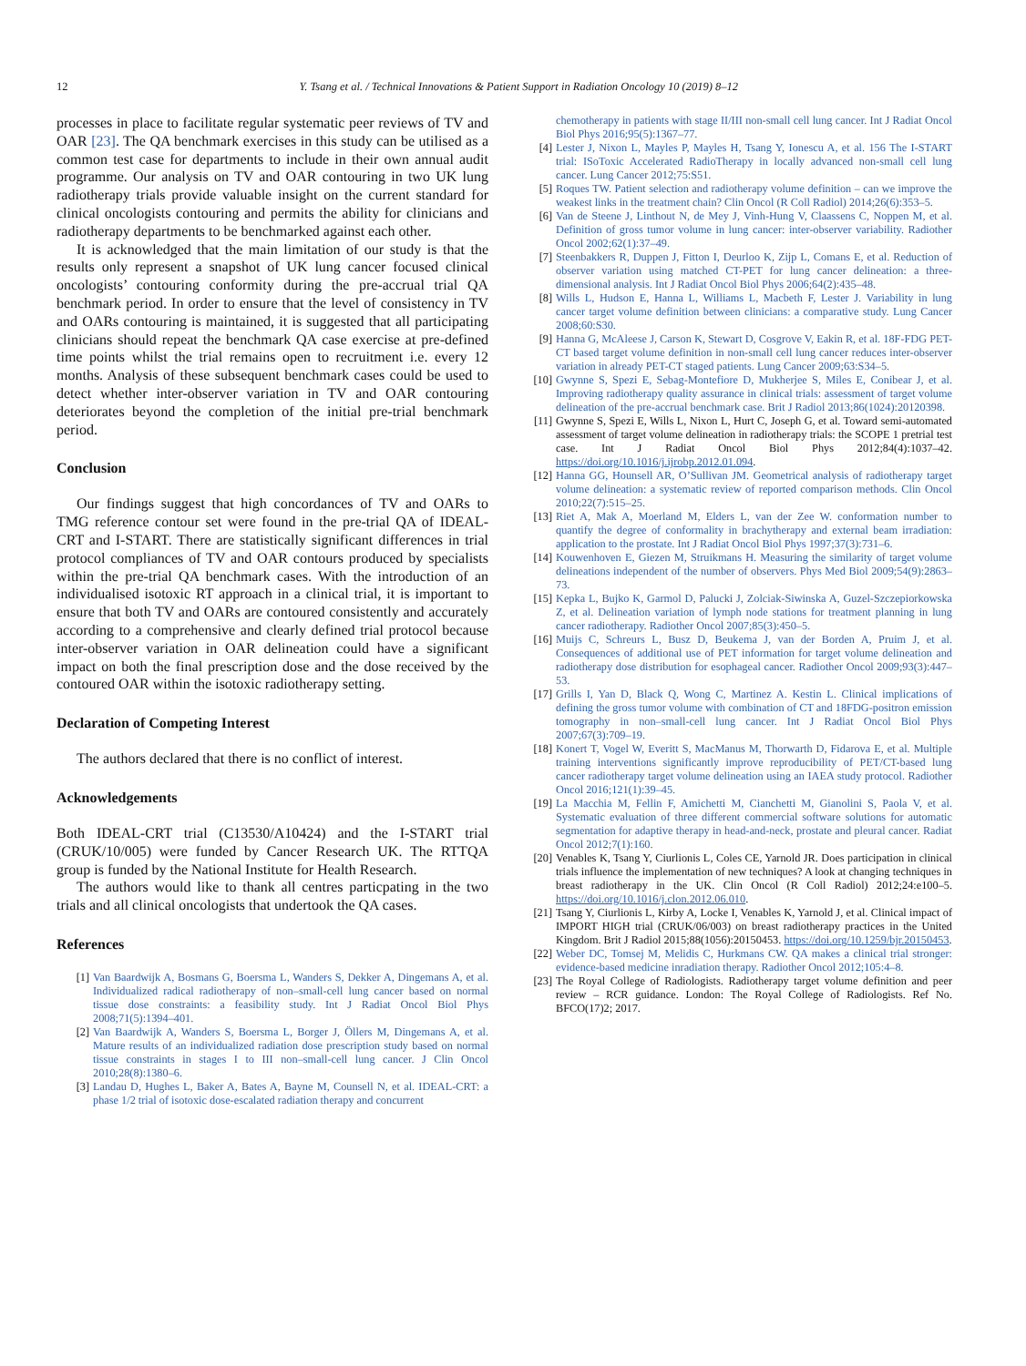12 Y. Tsang et al. / Technical Innovations & Patient Support in Radiation Oncology 10 (2019) 8–12
processes in place to facilitate regular systematic peer reviews of TV and OAR [23]. The QA benchmark exercises in this study can be utilised as a common test case for departments to include in their own annual audit programme. Our analysis on TV and OAR contouring in two UK lung radiotherapy trials provide valuable insight on the current standard for clinical oncologists contouring and permits the ability for clinicians and radiotherapy departments to be benchmarked against each other.
It is acknowledged that the main limitation of our study is that the results only represent a snapshot of UK lung cancer focused clinical oncologists’ contouring conformity during the pre-accrual trial QA benchmark period. In order to ensure that the level of consistency in TV and OARs contouring is maintained, it is suggested that all participating clinicians should repeat the benchmark QA case exercise at pre-defined time points whilst the trial remains open to recruitment i.e. every 12 months. Analysis of these subsequent benchmark cases could be used to detect whether inter-observer variation in TV and OAR contouring deteriorates beyond the completion of the initial pre-trial benchmark period.
Conclusion
Our findings suggest that high concordances of TV and OARs to TMG reference contour set were found in the pre-trial QA of IDEAL-CRT and I-START. There are statistically significant differences in trial protocol compliances of TV and OAR contours produced by specialists within the pre-trial QA benchmark cases. With the introduction of an individualised isotoxic RT approach in a clinical trial, it is important to ensure that both TV and OARs are contoured consistently and accurately according to a comprehensive and clearly defined trial protocol because inter-observer variation in OAR delineation could have a significant impact on both the final prescription dose and the dose received by the contoured OAR within the isotoxic radiotherapy setting.
Declaration of Competing Interest
The authors declared that there is no conflict of interest.
Acknowledgements
Both IDEAL-CRT trial (C13530/A10424) and the I-START trial (CRUK/10/005) were funded by Cancer Research UK. The RTTQA group is funded by the National Institute for Health Research.
The authors would like to thank all centres particpating in the two trials and all clinical oncologists that undertook the QA cases.
References
[1] Van Baardwijk A, Bosmans G, Boersma L, Wanders S, Dekker A, Dingemans A, et al. Individualized radical radiotherapy of non–small-cell lung cancer based on normal tissue dose constraints: a feasibility study. Int J Radiat Oncol Biol Phys 2008;71(5):1394–401.
[2] Van Baardwijk A, Wanders S, Boersma L, Borger J, Öllers M, Dingemans A, et al. Mature results of an individualized radiation dose prescription study based on normal tissue constraints in stages I to III non–small-cell lung cancer. J Clin Oncol 2010;28(8):1380–6.
[3] Landau D, Hughes L, Baker A, Bates A, Bayne M, Counsell N, et al. IDEAL-CRT: a phase 1/2 trial of isotoxic dose-escalated radiation therapy and concurrent
chemotherapy in patients with stage II/III non-small cell lung cancer. Int J Radiat Oncol Biol Phys 2016;95(5):1367–77.
[4] Lester J, Nixon L, Mayles P, Mayles H, Tsang Y, Ionescu A, et al. 156 The I-START trial: ISoToxic Accelerated RadioTherapy in locally advanced non-small cell lung cancer. Lung Cancer 2012;75:S51.
[5] Roques TW. Patient selection and radiotherapy volume definition – can we improve the weakest links in the treatment chain? Clin Oncol (R Coll Radiol) 2014;26(6):353–5.
[6] Van de Steene J, Linthout N, de Mey J, Vinh-Hung V, Claassens C, Noppen M, et al. Definition of gross tumor volume in lung cancer: inter-observer variability. Radiother Oncol 2002;62(1):37–49.
[7] Steenbakkers R, Duppen J, Fitton I, Deurloo K, Zijp L, Comans E, et al. Reduction of observer variation using matched CT-PET for lung cancer delineation: a three-dimensional analysis. Int J Radiat Oncol Biol Phys 2006;64(2):435–48.
[8] Wills L, Hudson E, Hanna L, Williams L, Macbeth F, Lester J. Variability in lung cancer target volume definition between clinicians: a comparative study. Lung Cancer 2008;60:S30.
[9] Hanna G, McAleese J, Carson K, Stewart D, Cosgrove V, Eakin R, et al. 18F-FDG PET-CT based target volume definition in non-small cell lung cancer reduces inter-observer variation in already PET-CT staged patients. Lung Cancer 2009;63:S34–5.
[10] Gwynne S, Spezi E, Sebag-Montefiore D, Mukherjee S, Miles E, Conibear J, et al. Improving radiotherapy quality assurance in clinical trials: assessment of target volume delineation of the pre-accrual benchmark case. Brit J Radiol 2013;86(1024):20120398.
[11] Gwynne S, Spezi E, Wills L, Nixon L, Hurt C, Joseph G, et al. Toward semi-automated assessment of target volume delineation in radiotherapy trials: the SCOPE 1 pretrial test case. Int J Radiat Oncol Biol Phys 2012;84(4):1037–42. https://doi.org/10.1016/j.ijrobp.2012.01.094.
[12] Hanna GG, Hounsell AR, O’Sullivan JM. Geometrical analysis of radiotherapy target volume delineation: a systematic review of reported comparison methods. Clin Oncol 2010;22(7):515–25.
[13] Riet A, Mak A, Moerland M, Elders L, van der Zee W. conformation number to quantify the degree of conformality in brachytherapy and external beam irradiation: application to the prostate. Int J Radiat Oncol Biol Phys 1997;37(3):731–6.
[14] Kouwenhoven E, Giezen M, Struikmans H. Measuring the similarity of target volume delineations independent of the number of observers. Phys Med Biol 2009;54(9):2863–73.
[15] Kepka L, Bujko K, Garmol D, Palucki J, Zolciak-Siwinska A, Guzel-Szczepiorkowska Z, et al. Delineation variation of lymph node stations for treatment planning in lung cancer radiotherapy. Radiother Oncol 2007;85(3):450–5.
[16] Muijs C, Schreurs L, Busz D, Beukema J, van der Borden A, Pruim J, et al. Consequences of additional use of PET information for target volume delineation and radiotherapy dose distribution for esophageal cancer. Radiother Oncol 2009;93(3):447–53.
[17] Grills I, Yan D, Black Q, Wong C, Martinez A. Kestin L. Clinical implications of defining the gross tumor volume with combination of CT and 18FDG-positron emission tomography in non–small-cell lung cancer. Int J Radiat Oncol Biol Phys 2007;67(3):709–19.
[18] Konert T, Vogel W, Everitt S, MacManus M, Thorwarth D, Fidarova E, et al. Multiple training interventions significantly improve reproducibility of PET/CT-based lung cancer radiotherapy target volume delineation using an IAEA study protocol. Radiother Oncol 2016;121(1):39–45.
[19] La Macchia M, Fellin F, Amichetti M, Cianchetti M, Gianolini S, Paola V, et al. Systematic evaluation of three different commercial software solutions for automatic segmentation for adaptive therapy in head-and-neck, prostate and pleural cancer. Radiat Oncol 2012;7(1):160.
[20] Venables K, Tsang Y, Ciurlionis L, Coles CE, Yarnold JR. Does participation in clinical trials influence the implementation of new techniques? A look at changing techniques in breast radiotherapy in the UK. Clin Oncol (R Coll Radiol) 2012;24:e100–5. https://doi.org/10.1016/j.clon.2012.06.010.
[21] Tsang Y, Ciurlionis L, Kirby A, Locke I, Venables K, Yarnold J, et al. Clinical impact of IMPORT HIGH trial (CRUK/06/003) on breast radiotherapy practices in the United Kingdom. Brit J Radiol 2015;88(1056):20150453. https://doi.org/10.1259/bjr.20150453.
[22] Weber DC, Tomsej M, Melidis C, Hurkmans CW. QA makes a clinical trial stronger: evidence-based medicine inradiation therapy. Radiother Oncol 2012;105:4–8.
[23] The Royal College of Radiologists. Radiotherapy target volume definition and peer review – RCR guidance. London: The Royal College of Radiologists. Ref No. BFCO(17)2; 2017.